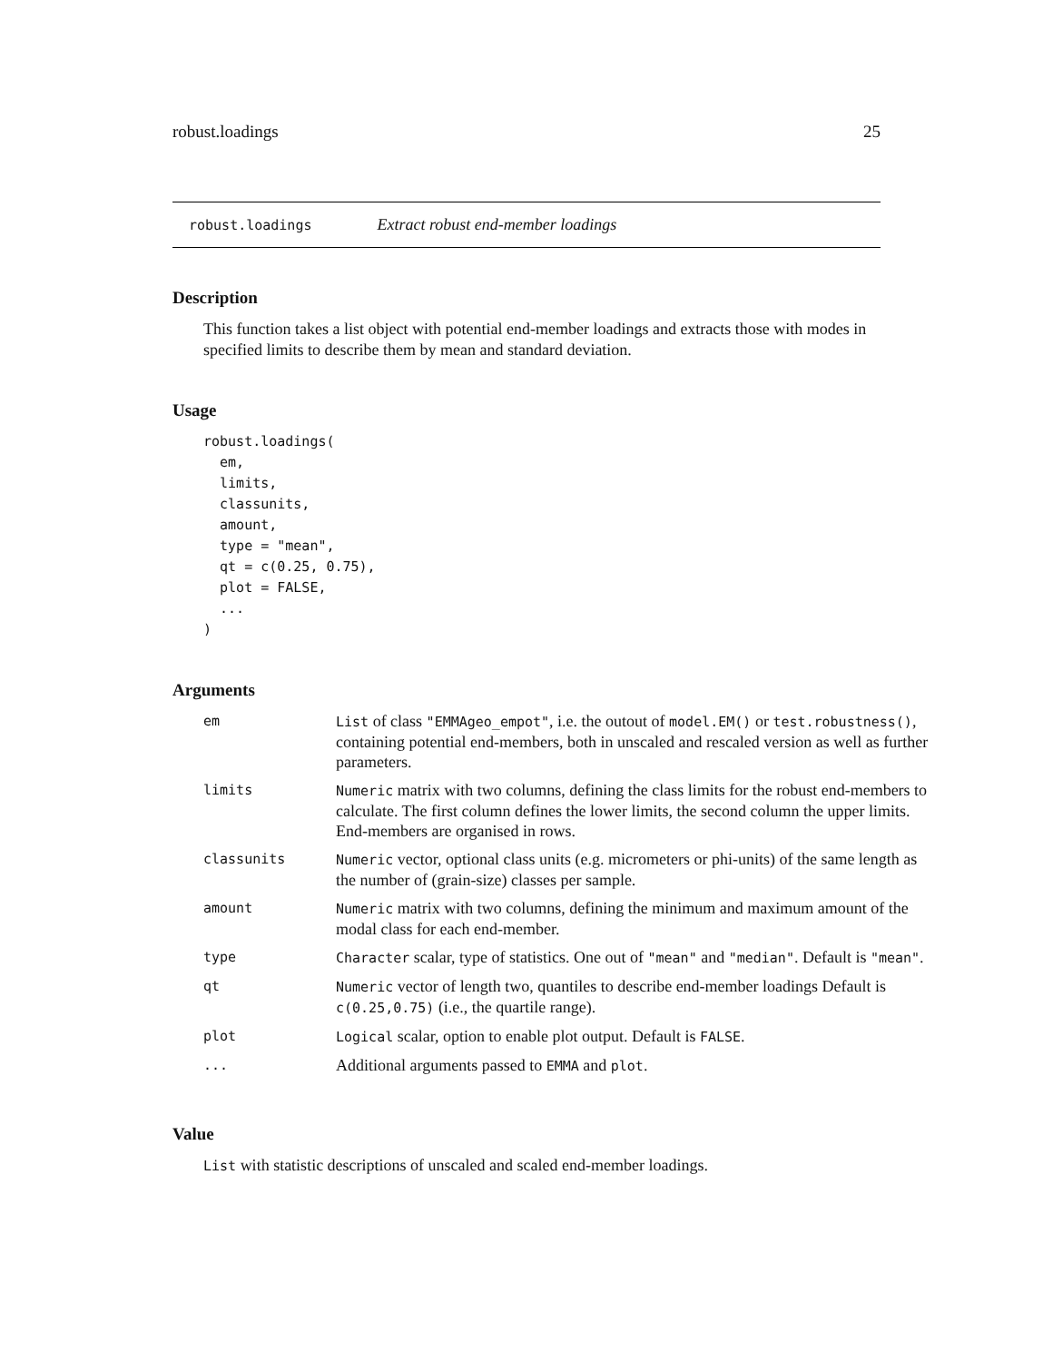robust.loadings 25
robust.loadings Extract robust end-member loadings
Description
This function takes a list object with potential end-member loadings and extracts those with modes in specified limits to describe them by mean and standard deviation.
Usage
robust.loadings(
  em,
  limits,
  classunits,
  amount,
  type = "mean",
  qt = c(0.25, 0.75),
  plot = FALSE,
  ...
)
Arguments
| em | List of class "EMMAgeo_empot" , i.e. the outout of model.EM() or test.robustness() , containing potential end-members, both in unscaled and rescaled version as well as further parameters. |
| limits | Numeric matrix with two columns, defining the class limits for the robust end-members to calculate. The first column defines the lower limits, the second column the upper limits. End-members are organised in rows. |
| classunits | Numeric vector, optional class units (e.g. micrometers or phi-units) of the same length as the number of (grain-size) classes per sample. |
| amount | Numeric matrix with two columns, defining the minimum and maximum amount of the modal class for each end-member. |
| type | Character scalar, type of statistics. One out of "mean" and "median" . Default is "mean" . |
| qt | Numeric vector of length two, quantiles to describe end-member loadings Default is c(0.25,0.75) (i.e., the quartile range). |
| plot | Logical scalar, option to enable plot output. Default is FALSE . |
| ... | Additional arguments passed to EMMA and plot . |
Value
List with statistic descriptions of unscaled and scaled end-member loadings.